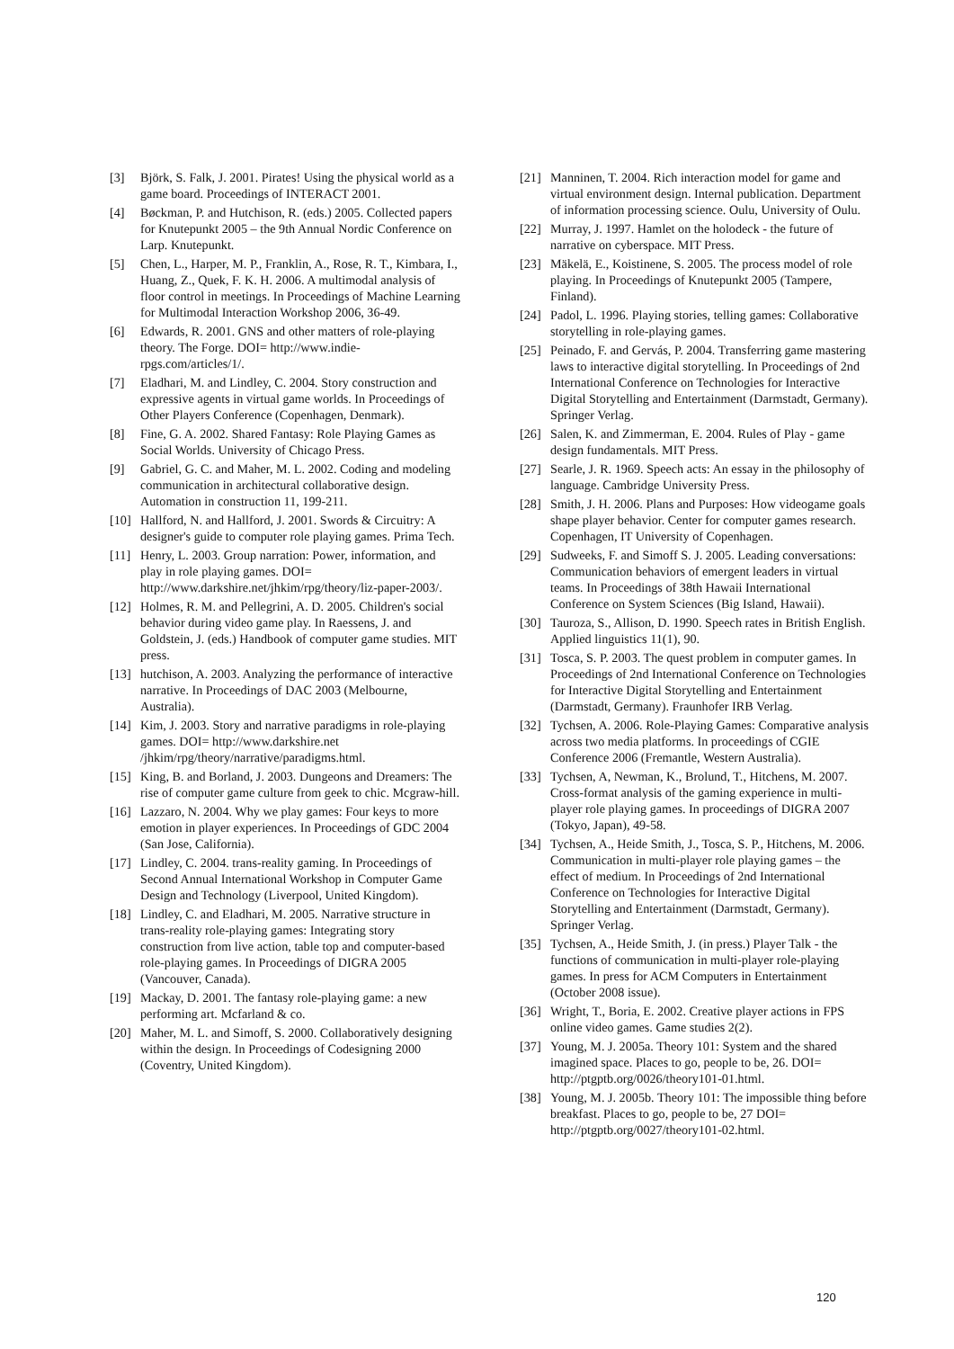[3] Björk, S. Falk, J. 2001. Pirates! Using the physical world as a game board. Proceedings of INTERACT 2001.
[4] Bøckman, P. and Hutchison, R. (eds.) 2005. Collected papers for Knutepunkt 2005 – the 9th Annual Nordic Conference on Larp. Knutepunkt.
[5] Chen, L., Harper, M. P., Franklin, A., Rose, R. T., Kimbara, I., Huang, Z., Quek, F. K. H. 2006. A multimodal analysis of floor control in meetings. In Proceedings of Machine Learning for Multimodal Interaction Workshop 2006, 36-49.
[6] Edwards, R. 2001. GNS and other matters of role-playing theory. The Forge. DOI= http://www.indie-rpgs.com/articles/1/.
[7] Eladhari, M. and Lindley, C. 2004. Story construction and expressive agents in virtual game worlds. In Proceedings of Other Players Conference (Copenhagen, Denmark).
[8] Fine, G. A. 2002. Shared Fantasy: Role Playing Games as Social Worlds. University of Chicago Press.
[9] Gabriel, G. C. and Maher, M. L. 2002. Coding and modeling communication in architectural collaborative design. Automation in construction 11, 199-211.
[10] Hallford, N. and Hallford, J. 2001. Swords & Circuitry: A designer's guide to computer role playing games. Prima Tech.
[11] Henry, L. 2003. Group narration: Power, information, and play in role playing games. DOI= http://www.darkshire.net/jhkim/rpg/theory/liz-paper-2003/.
[12] Holmes, R. M. and Pellegrini, A. D. 2005. Children's social behavior during video game play. In Raessens, J. and Goldstein, J. (eds.) Handbook of computer game studies. MIT press.
[13] hutchison, A. 2003. Analyzing the performance of interactive narrative. In Proceedings of DAC 2003 (Melbourne, Australia).
[14] Kim, J. 2003. Story and narrative paradigms in role-playing games. DOI= http://www.darkshire.net /jhkim/rpg/theory/narrative/paradigms.html.
[15] King, B. and Borland, J. 2003. Dungeons and Dreamers: The rise of computer game culture from geek to chic. Mcgraw-hill.
[16] Lazzaro, N. 2004. Why we play games: Four keys to more emotion in player experiences. In Proceedings of GDC 2004 (San Jose, California).
[17] Lindley, C. 2004. trans-reality gaming. In Proceedings of Second Annual International Workshop in Computer Game Design and Technology (Liverpool, United Kingdom).
[18] Lindley, C. and Eladhari, M. 2005. Narrative structure in trans-reality role-playing games: Integrating story construction from live action, table top and computer-based role-playing games. In Proceedings of DIGRA 2005 (Vancouver, Canada).
[19] Mackay, D. 2001. The fantasy role-playing game: a new performing art. Mcfarland & co.
[20] Maher, M. L. and Simoff, S. 2000. Collaboratively designing within the design. In Proceedings of Codesigning 2000 (Coventry, United Kingdom).
[21] Manninen, T. 2004. Rich interaction model for game and virtual environment design. Internal publication. Department of information processing science. Oulu, University of Oulu.
[22] Murray, J. 1997. Hamlet on the holodeck - the future of narrative on cyberspace. MIT Press.
[23] Mäkelä, E., Koistinene, S. 2005. The process model of role playing. In Proceedings of Knutepunkt 2005 (Tampere, Finland).
[24] Padol, L. 1996. Playing stories, telling games: Collaborative storytelling in role-playing games.
[25] Peinado, F. and Gervás, P. 2004. Transferring game mastering laws to interactive digital storytelling. In Proceedings of 2nd International Conference on Technologies for Interactive Digital Storytelling and Entertainment (Darmstadt, Germany). Springer Verlag.
[26] Salen, K. and Zimmerman, E. 2004. Rules of Play - game design fundamentals. MIT Press.
[27] Searle, J. R. 1969. Speech acts: An essay in the philosophy of language. Cambridge University Press.
[28] Smith, J. H. 2006. Plans and Purposes: How videogame goals shape player behavior. Center for computer games research. Copenhagen, IT University of Copenhagen.
[29] Sudweeks, F. and Simoff S. J. 2005. Leading conversations: Communication behaviors of emergent leaders in virtual teams. In Proceedings of 38th Hawaii International Conference on System Sciences (Big Island, Hawaii).
[30] Tauroza, S., Allison, D. 1990. Speech rates in British English. Applied linguistics 11(1), 90.
[31] Tosca, S. P. 2003. The quest problem in computer games. In Proceedings of 2nd International Conference on Technologies for Interactive Digital Storytelling and Entertainment (Darmstadt, Germany). Fraunhofer IRB Verlag.
[32] Tychsen, A. 2006. Role-Playing Games: Comparative analysis across two media platforms. In proceedings of CGIE Conference 2006 (Fremantle, Western Australia).
[33] Tychsen, A, Newman, K., Brolund, T., Hitchens, M. 2007. Cross-format analysis of the gaming experience in multi-player role playing games. In proceedings of DIGRA 2007 (Tokyo, Japan), 49-58.
[34] Tychsen, A., Heide Smith, J., Tosca, S. P., Hitchens, M. 2006. Communication in multi-player role playing games – the effect of medium. In Proceedings of 2nd International Conference on Technologies for Interactive Digital Storytelling and Entertainment (Darmstadt, Germany). Springer Verlag.
[35] Tychsen, A., Heide Smith, J. (in press.) Player Talk - the functions of communication in multi-player role-playing games. In press for ACM Computers in Entertainment (October 2008 issue).
[36] Wright, T., Boria, E. 2002. Creative player actions in FPS online video games. Game studies 2(2).
[37] Young, M. J. 2005a. Theory 101: System and the shared imagined space. Places to go, people to be, 26. DOI= http://ptgptb.org/0026/theory101-01.html.
[38] Young, M. J. 2005b. Theory 101: The impossible thing before breakfast. Places to go, people to be, 27 DOI= http://ptgptb.org/0027/theory101-02.html.
120